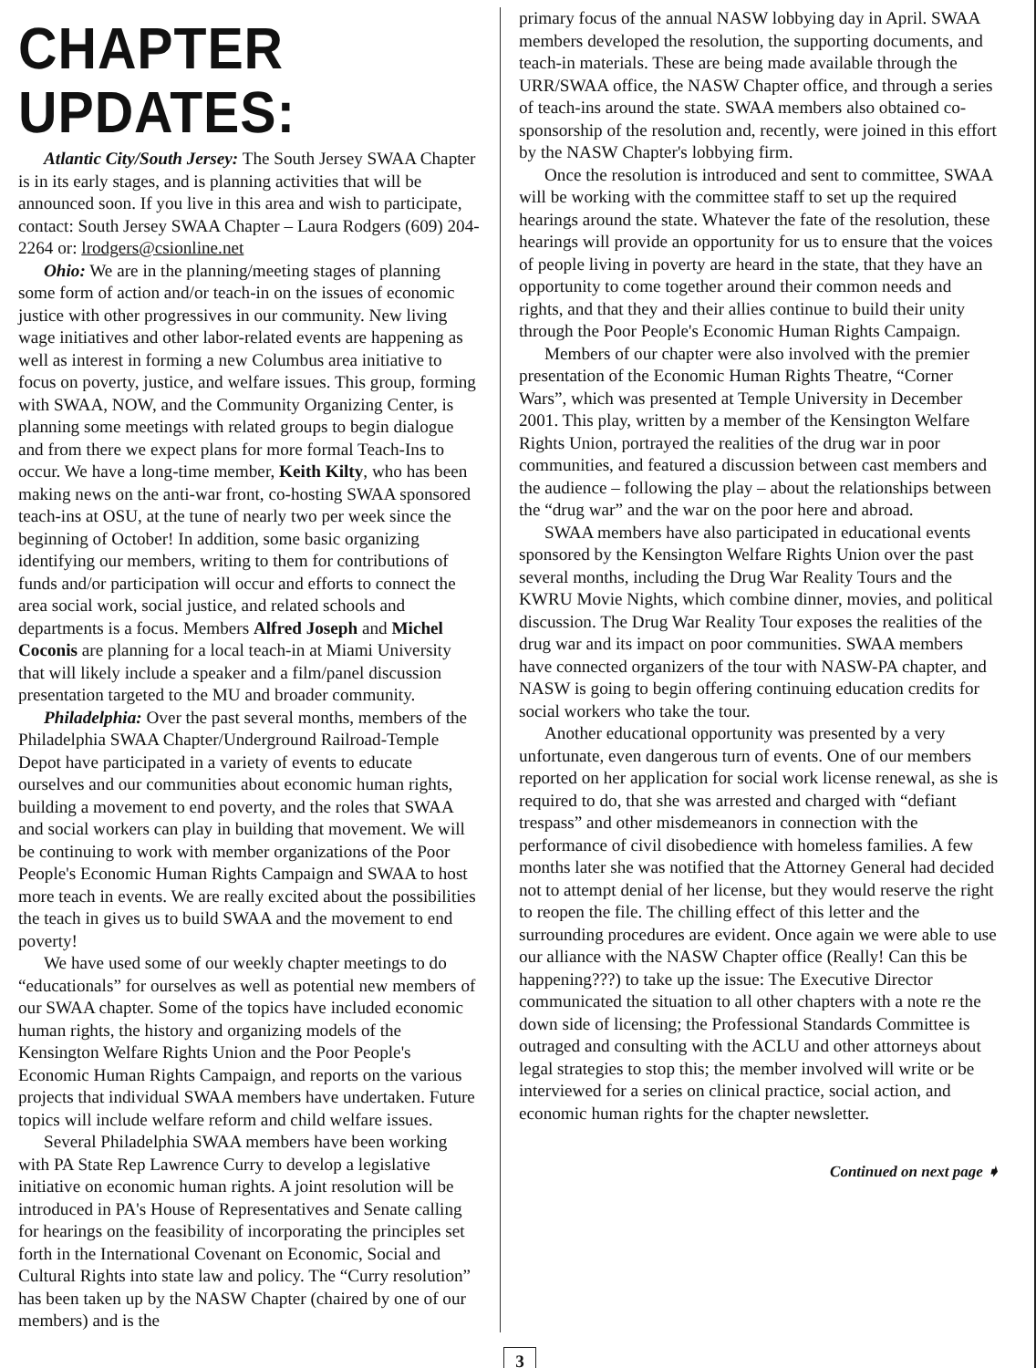CHAPTER UPDATES:
Atlantic City/South Jersey: The South Jersey SWAA Chapter is in its early stages, and is planning activities that will be announced soon. If you live in this area and wish to participate, contact: South Jersey SWAA Chapter – Laura Rodgers (609) 204-2264 or: lrodgers@csionline.net
Ohio: We are in the planning/meeting stages of planning some form of action and/or teach-in on the issues of economic justice with other progressives in our community. New living wage initiatives and other labor-related events are happening as well as interest in forming a new Columbus area initiative to focus on poverty, justice, and welfare issues. This group, forming with SWAA, NOW, and the Community Organizing Center, is planning some meetings with related groups to begin dialogue and from there we expect plans for more formal Teach-Ins to occur. We have a long-time member, Keith Kilty, who has been making news on the anti-war front, co-hosting SWAA sponsored teach-ins at OSU, at the tune of nearly two per week since the beginning of October! In addition, some basic organizing identifying our members, writing to them for contributions of funds and/or participation will occur and efforts to connect the area social work, social justice, and related schools and departments is a focus. Members Alfred Joseph and Michel Coconis are planning for a local teach-in at Miami University that will likely include a speaker and a film/panel discussion presentation targeted to the MU and broader community.
Philadelphia: Over the past several months, members of the Philadelphia SWAA Chapter/Underground Railroad-Temple Depot have participated in a variety of events to educate ourselves and our communities about economic human rights, building a movement to end poverty, and the roles that SWAA and social workers can play in building that movement. We will be continuing to work with member organizations of the Poor People's Economic Human Rights Campaign and SWAA to host more teach in events. We are really excited about the possibilities the teach in gives us to build SWAA and the movement to end poverty!
We have used some of our weekly chapter meetings to do “educationals” for ourselves as well as potential new members of our SWAA chapter. Some of the topics have included economic human rights, the history and organizing models of the Kensington Welfare Rights Union and the Poor People's Economic Human Rights Campaign, and reports on the various projects that individual SWAA members have undertaken. Future topics will include welfare reform and child welfare issues.
Several Philadelphia SWAA members have been working with PA State Rep Lawrence Curry to develop a legislative initiative on economic human rights. A joint resolution will be introduced in PA's House of Representatives and Senate calling for hearings on the feasibility of incorporating the principles set forth in the International Covenant on Economic, Social and Cultural Rights into state law and policy. The “Curry resolution” has been taken up by the NASW Chapter (chaired by one of our members) and is the
primary focus of the annual NASW lobbying day in April. SWAA members developed the resolution, the supporting documents, and teach-in materials. These are being made available through the URR/SWAA office, the NASW Chapter office, and through a series of teach-ins around the state. SWAA members also obtained co-sponsorship of the resolution and, recently, were joined in this effort by the NASW Chapter's lobbying firm.
Once the resolution is introduced and sent to committee, SWAA will be working with the committee staff to set up the required hearings around the state. Whatever the fate of the resolution, these hearings will provide an opportunity for us to ensure that the voices of people living in poverty are heard in the state, that they have an opportunity to come together around their common needs and rights, and that they and their allies continue to build their unity through the Poor People's Economic Human Rights Campaign.
Members of our chapter were also involved with the premier presentation of the Economic Human Rights Theatre, “Corner Wars”, which was presented at Temple University in December 2001. This play, written by a member of the Kensington Welfare Rights Union, portrayed the realities of the drug war in poor communities, and featured a discussion between cast members and the audience – following the play – about the relationships between the “drug war” and the war on the poor here and abroad.
SWAA members have also participated in educational events sponsored by the Kensington Welfare Rights Union over the past several months, including the Drug War Reality Tours and the KWRU Movie Nights, which combine dinner, movies, and political discussion. The Drug War Reality Tour exposes the realities of the drug war and its impact on poor communities. SWAA members have connected organizers of the tour with NASW-PA chapter, and NASW is going to begin offering continuing education credits for social workers who take the tour.
Another educational opportunity was presented by a very unfortunate, even dangerous turn of events. One of our members reported on her application for social work license renewal, as she is required to do, that she was arrested and charged with “defiant trespass” and other misdemeanors in connection with the performance of civil disobedience with homeless families. A few months later she was notified that the Attorney General had decided not to attempt denial of her license, but they would reserve the right to reopen the file. The chilling effect of this letter and the surrounding procedures are evident. Once again we were able to use our alliance with the NASW Chapter office (Really! Can this be happening???) to take up the issue: The Executive Director communicated the situation to all other chapters with a note re the down side of licensing; the Professional Standards Committee is outraged and consulting with the ACLU and other attorneys about legal strategies to stop this; the member involved will write or be interviewed for a series on clinical practice, social action, and economic human rights for the chapter newsletter.
Continued on next page ➧
3